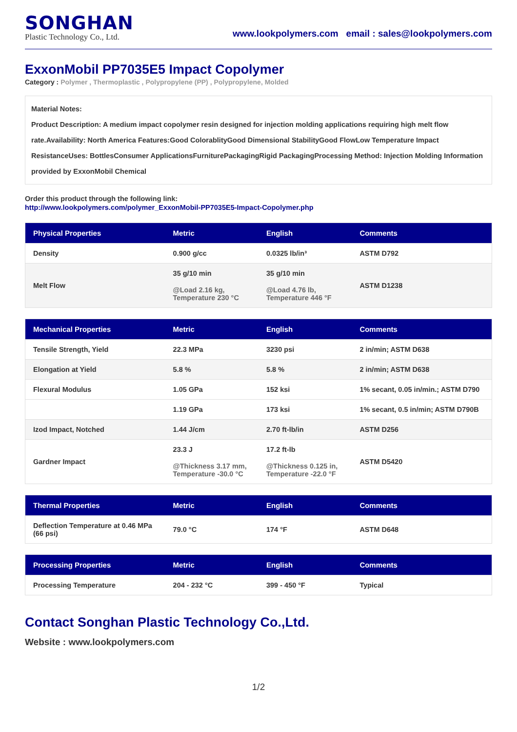SONGHAN
Plastic Technology Co., Ltd.
www.lookpolymers.com email : sales@lookpolymers.com
ExxonMobil PP7035E5 Impact Copolymer
Category : Polymer , Thermoplastic , Polypropylene (PP) , Polypropylene, Molded
Material Notes:
Product Description: A medium impact copolymer resin designed for injection molding applications requiring high melt flow rate.Availability: North America Features:Good ColorablityGood Dimensional StabilityGood FlowLow Temperature Impact ResistanceUses: BottlesConsumer ApplicationsFurniturePackagingRigid PackagingProcessing Method: Injection Molding Information provided by ExxonMobil Chemical
Order this product through the following link:
http://www.lookpolymers.com/polymer_ExxonMobil-PP7035E5-Impact-Copolymer.php
| Physical Properties | Metric | English | Comments |
| --- | --- | --- | --- |
| Density | 0.900 g/cc | 0.0325 lb/in³ | ASTM D792 |
| Melt Flow | 35 g/10 min @Load 2.16 kg, Temperature 230 °C | 35 g/10 min @Load 4.76 lb, Temperature 446 °F | ASTM D1238 |
| Mechanical Properties | Metric | English | Comments |
| --- | --- | --- | --- |
| Tensile Strength, Yield | 22.3 MPa | 3230 psi | 2 in/min; ASTM D638 |
| Elongation at Yield | 5.8 % | 5.8 % | 2 in/min; ASTM D638 |
| Flexural Modulus | 1.05 GPa | 152 ksi | 1% secant, 0.05 in/min.; ASTM D790 |
| | 1.19 GPa | 173 ksi | 1% secant, 0.5 in/min; ASTM D790B |
| Izod Impact, Notched | 1.44 J/cm | 2.70 ft-lb/in | ASTM D256 |
| Gardner Impact | 23.3 J @Thickness 3.17 mm, Temperature -30.0 °C | 17.2 ft-lb @Thickness 0.125 in, Temperature -22.0 °F | ASTM D5420 |
| Thermal Properties | Metric | English | Comments |
| --- | --- | --- | --- |
| Deflection Temperature at 0.46 MPa (66 psi) | 79.0 °C | 174 °F | ASTM D648 |
| Processing Properties | Metric | English | Comments |
| --- | --- | --- | --- |
| Processing Temperature | 204 - 232 °C | 399 - 450 °F | Typical |
Contact Songhan Plastic Technology Co.,Ltd.
Website : www.lookpolymers.com
1/2